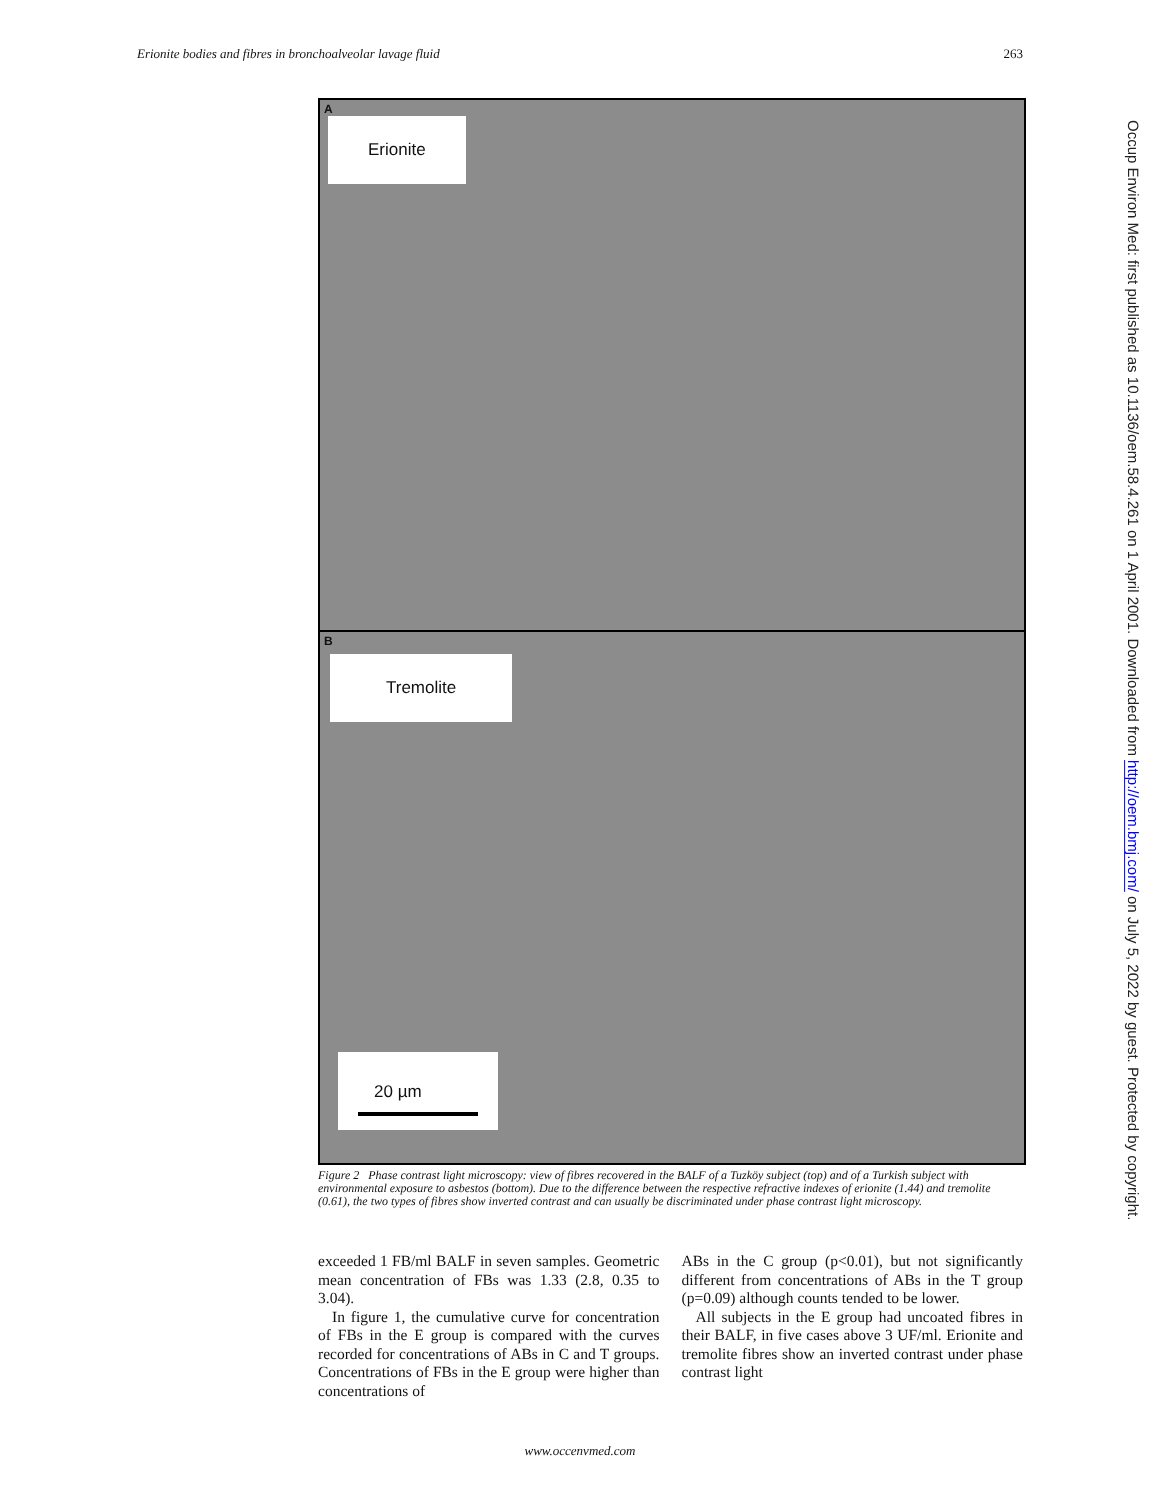Erionite bodies and fibres in bronchoalveolar lavage fluid 263
A
Erionite
B
Tremolite
20 µm
Figure 2 Phase contrast light microscopy: view of fibres recovered in the BALF of a Tuzköy subject (top) and of a Turkish subject with environmental exposure to asbestos (bottom). Due to the difference between the respective refractive indexes of erionite (1.44) and tremolite (0.61), the two types of fibres show inverted contrast and can usually be discriminated under phase contrast light microscopy.
exceeded 1 FB/ml BALF in seven samples. Geometric mean concentration of FBs was 1.33 (2.8, 0.35 to 3.04).
In figure 1, the cumulative curve for concentration of FBs in the E group is compared with the curves recorded for concentrations of ABs in C and T groups. Concentrations of FBs in the E group were higher than concentrations of
ABs in the C group (p<0.01), but not significantly different from concentrations of ABs in the T group (p=0.09) although counts tended to be lower.
All subjects in the E group had uncoated fibres in their BALF, in five cases above 3 UF/ml. Erionite and tremolite fibres show an inverted contrast under phase contrast light
www.occenvmed.com
Occup Environ Med: first published as 10.1136/oem.58.4.261 on 1 April 2001. Downloaded from http://oem.bmj.com/ on July 5, 2022 by guest. Protected by copyright.